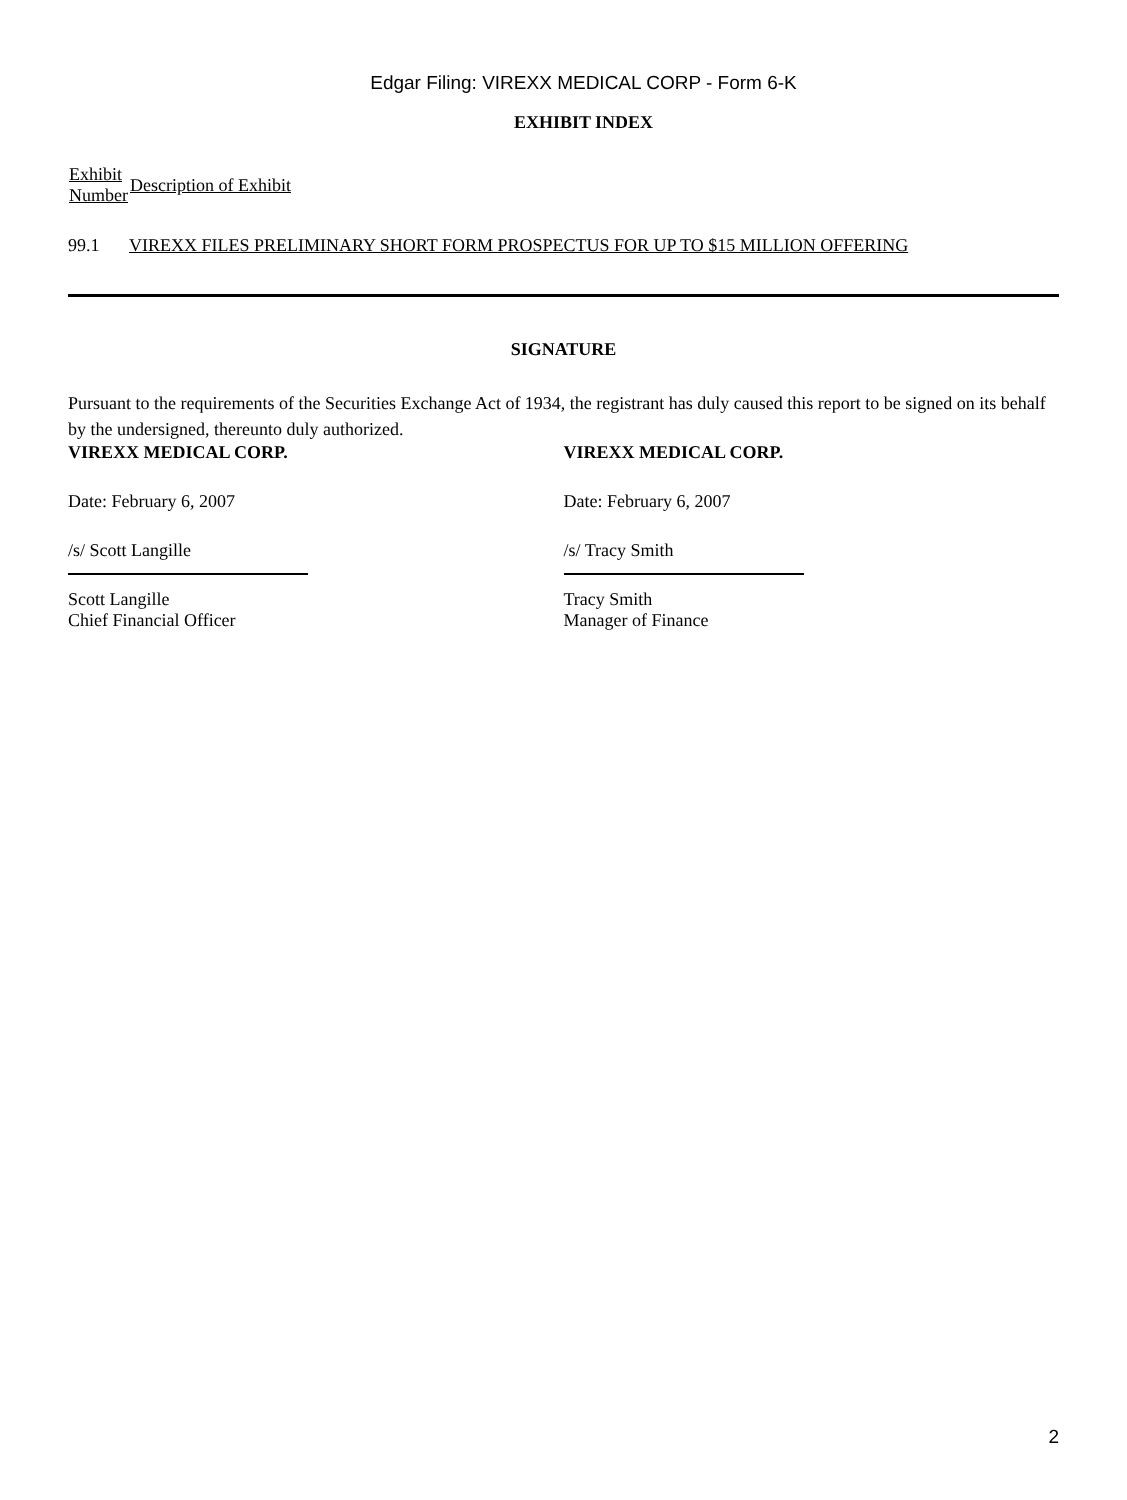Edgar Filing: VIREXX MEDICAL CORP - Form 6-K
EXHIBIT INDEX
| Exhibit Number | Description of Exhibit |
| --- | --- |
| 99.1 | VIREXX FILES PRELIMINARY SHORT FORM PROSPECTUS FOR UP TO $15 MILLION OFFERING |
SIGNATURE
Pursuant to the requirements of the Securities Exchange Act of 1934, the registrant has duly caused this report to be signed on its behalf by the undersigned, thereunto duly authorized.
VIREXX MEDICAL CORP.
Date: February 6, 2007
/s/ Scott Langille
Scott Langille
Chief Financial Officer
VIREXX MEDICAL CORP.
Date: February 6, 2007
/s/ Tracy Smith
Tracy Smith
Manager of Finance
2